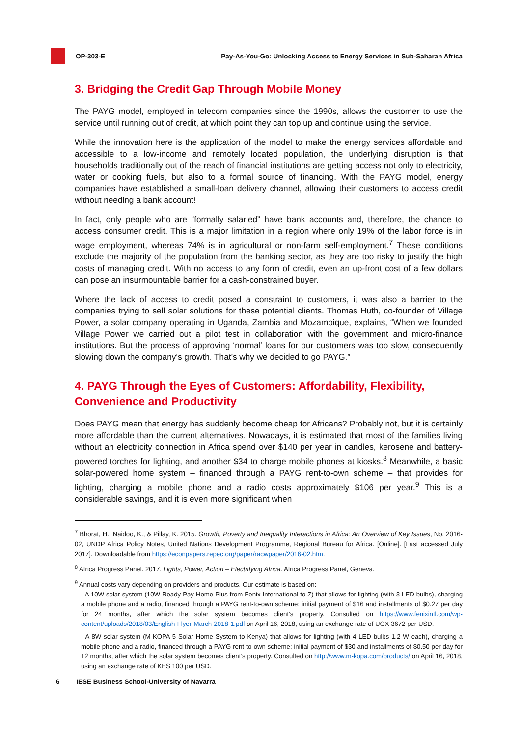OP-303-E
Pay-As-You-Go: Unlocking Access to Energy Services in Sub-Saharan Africa
3. Bridging the Credit Gap Through Mobile Money
The PAYG model, employed in telecom companies since the 1990s, allows the customer to use the service until running out of credit, at which point they can top up and continue using the service.
While the innovation here is the application of the model to make the energy services affordable and accessible to a low-income and remotely located population, the underlying disruption is that households traditionally out of the reach of financial institutions are getting access not only to electricity, water or cooking fuels, but also to a formal source of financing. With the PAYG model, energy companies have established a small-loan delivery channel, allowing their customers to access credit without needing a bank account!
In fact, only people who are “formally salaried” have bank accounts and, therefore, the chance to access consumer credit. This is a major limitation in a region where only 19% of the labor force is in wage employment, whereas 74% is in agricultural or non-farm self-employment.<sup>7</sup> These conditions exclude the majority of the population from the banking sector, as they are too risky to justify the high costs of managing credit. With no access to any form of credit, even an up-front cost of a few dollars can pose an insurmountable barrier for a cash-constrained buyer.
Where the lack of access to credit posed a constraint to customers, it was also a barrier to the companies trying to sell solar solutions for these potential clients. Thomas Huth, co-founder of Village Power, a solar company operating in Uganda, Zambia and Mozambique, explains, “When we founded Village Power we carried out a pilot test in collaboration with the government and micro-finance institutions. But the process of approving ‘normal’ loans for our customers was too slow, consequently slowing down the company’s growth. That’s why we decided to go PAYG.”
4. PAYG Through the Eyes of Customers: Affordability, Flexibility, Convenience and Productivity
Does PAYG mean that energy has suddenly become cheap for Africans? Probably not, but it is certainly more affordable than the current alternatives. Nowadays, it is estimated that most of the families living without an electricity connection in Africa spend over $140 per year in candles, kerosene and battery-powered torches for lighting, and another $34 to charge mobile phones at kiosks.<sup>8</sup> Meanwhile, a basic solar-powered home system – financed through a PAYG rent-to-own scheme – that provides for lighting, charging a mobile phone and a radio costs approximately $106 per year.<sup>9</sup> This is a considerable savings, and it is even more significant when
<sup>7</sup> Bhorat, H., Naidoo, K., & Pillay, K. 2015. Growth, Poverty and Inequality Interactions in Africa: An Overview of Key Issues, No. 2016-02, UNDP Africa Policy Notes, United Nations Development Programme, Regional Bureau for Africa. [Online]. [Last accessed July 2017]. Downloadable from https://econpapers.repec.org/paper/racwpaper/2016-02.htm.
<sup>8</sup> Africa Progress Panel. 2017. Lights, Power, Action – Electrifying Africa. Africa Progress Panel, Geneva.
<sup>9</sup> Annual costs vary depending on providers and products. Our estimate is based on:
- A 10W solar system (10W Ready Pay Home Plus from Fenix International to Z) that allows for lighting (with 3 LED bulbs), charging a mobile phone and a radio, financed through a PAYG rent-to-own scheme: initial payment of $16 and installments of $0.27 per day for 24 months, after which the solar system becomes client’s property. Consulted on https://www.fenixintl.com/wp-content/uploads/2018/03/English-Flyer-March-2018-1.pdf on April 16, 2018, using an exchange rate of UGX 3672 per USD.
- A 8W solar system (M-KOPA 5 Solar Home System to Kenya) that allows for lighting (with 4 LED bulbs 1.2 W each), charging a mobile phone and a radio, financed through a PAYG rent-to-own scheme: initial payment of $30 and installments of $0.50 per day for 12 months, after which the solar system becomes client’s property. Consulted on http://www.m-kopa.com/products/ on April 16, 2018, using an exchange rate of KES 100 per USD.
6 IESE Business School-University of Navarra